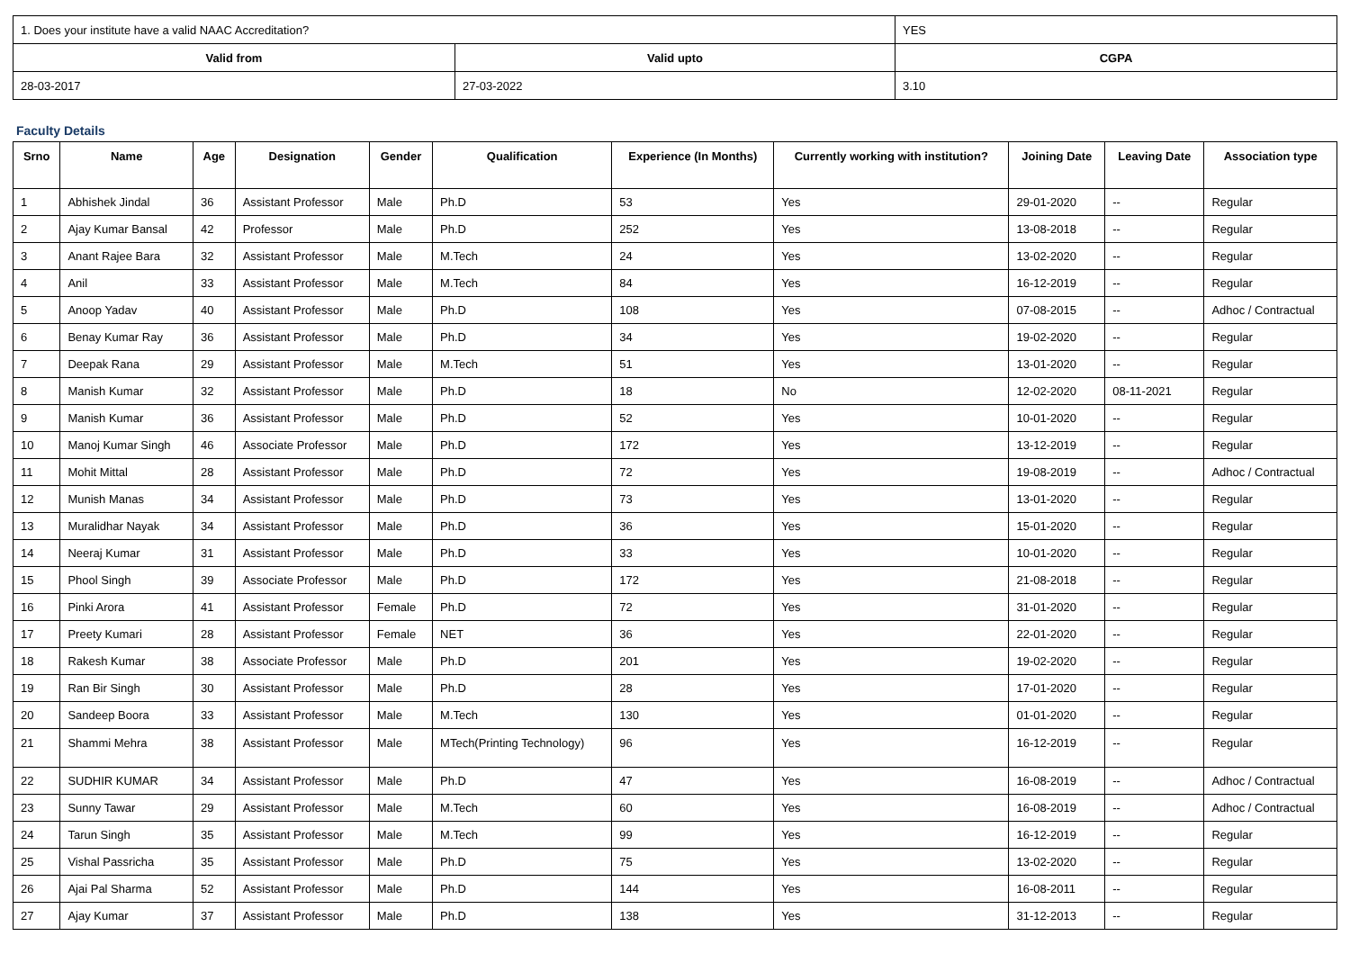| 1. Does your institute have a valid NAAC Accreditation? | | YES | |
| Valid from | Valid upto | | CGPA |
| 28-03-2017 | 27-03-2022 | | 3.10 |
Faculty Details
| Srno | Name | Age | Designation | Gender | Qualification | Experience (In Months) | Currently working with institution? | Joining Date | Leaving Date | Association type |
| --- | --- | --- | --- | --- | --- | --- | --- | --- | --- | --- |
| 1 | Abhishek Jindal | 36 | Assistant Professor | Male | Ph.D | 53 | Yes | 29-01-2020 | -- | Regular |
| 2 | Ajay Kumar Bansal | 42 | Professor | Male | Ph.D | 252 | Yes | 13-08-2018 | -- | Regular |
| 3 | Anant Rajee Bara | 32 | Assistant Professor | Male | M.Tech | 24 | Yes | 13-02-2020 | -- | Regular |
| 4 | Anil | 33 | Assistant Professor | Male | M.Tech | 84 | Yes | 16-12-2019 | -- | Regular |
| 5 | Anoop Yadav | 40 | Assistant Professor | Male | Ph.D | 108 | Yes | 07-08-2015 | -- | Adhoc / Contractual |
| 6 | Benay Kumar Ray | 36 | Assistant Professor | Male | Ph.D | 34 | Yes | 19-02-2020 | -- | Regular |
| 7 | Deepak Rana | 29 | Assistant Professor | Male | M.Tech | 51 | Yes | 13-01-2020 | -- | Regular |
| 8 | Manish Kumar | 32 | Assistant Professor | Male | Ph.D | 18 | No | 12-02-2020 | 08-11-2021 | Regular |
| 9 | Manish Kumar | 36 | Assistant Professor | Male | Ph.D | 52 | Yes | 10-01-2020 | -- | Regular |
| 10 | Manoj Kumar Singh | 46 | Associate Professor | Male | Ph.D | 172 | Yes | 13-12-2019 | -- | Regular |
| 11 | Mohit Mittal | 28 | Assistant Professor | Male | Ph.D | 72 | Yes | 19-08-2019 | -- | Adhoc / Contractual |
| 12 | Munish Manas | 34 | Assistant Professor | Male | Ph.D | 73 | Yes | 13-01-2020 | -- | Regular |
| 13 | Muralidhar Nayak | 34 | Assistant Professor | Male | Ph.D | 36 | Yes | 15-01-2020 | -- | Regular |
| 14 | Neeraj Kumar | 31 | Assistant Professor | Male | Ph.D | 33 | Yes | 10-01-2020 | -- | Regular |
| 15 | Phool Singh | 39 | Associate Professor | Male | Ph.D | 172 | Yes | 21-08-2018 | -- | Regular |
| 16 | Pinki Arora | 41 | Assistant Professor | Female | Ph.D | 72 | Yes | 31-01-2020 | -- | Regular |
| 17 | Preety Kumari | 28 | Assistant Professor | Female | NET | 36 | Yes | 22-01-2020 | -- | Regular |
| 18 | Rakesh Kumar | 38 | Associate Professor | Male | Ph.D | 201 | Yes | 19-02-2020 | -- | Regular |
| 19 | Ran Bir Singh | 30 | Assistant Professor | Male | Ph.D | 28 | Yes | 17-01-2020 | -- | Regular |
| 20 | Sandeep Boora | 33 | Assistant Professor | Male | M.Tech | 130 | Yes | 01-01-2020 | -- | Regular |
| 21 | Shammi Mehra | 38 | Assistant Professor | Male | MTech(Printing Technology) | 96 | Yes | 16-12-2019 | -- | Regular |
| 22 | SUDHIR KUMAR | 34 | Assistant Professor | Male | Ph.D | 47 | Yes | 16-08-2019 | -- | Adhoc / Contractual |
| 23 | Sunny Tawar | 29 | Assistant Professor | Male | M.Tech | 60 | Yes | 16-08-2019 | -- | Adhoc / Contractual |
| 24 | Tarun Singh | 35 | Assistant Professor | Male | M.Tech | 99 | Yes | 16-12-2019 | -- | Regular |
| 25 | Vishal Passricha | 35 | Assistant Professor | Male | Ph.D | 75 | Yes | 13-02-2020 | -- | Regular |
| 26 | Ajai Pal Sharma | 52 | Assistant Professor | Male | Ph.D | 144 | Yes | 16-08-2011 | -- | Regular |
| 27 | Ajay Kumar | 37 | Assistant Professor | Male | Ph.D | 138 | Yes | 31-12-2013 | -- | Regular |